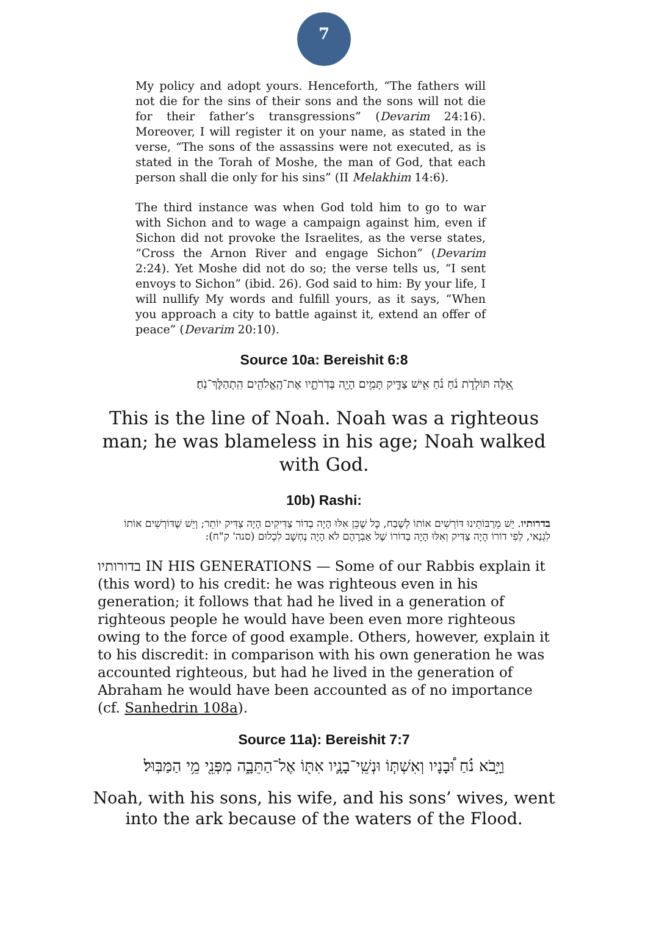7
My policy and adopt yours. Henceforth, “The fathers will not die for the sins of their sons and the sons will not die for their father’s transgressions” (Devarim 24:16). Moreover, I will register it on your name, as stated in the verse, “The sons of the assassins were not executed, as is stated in the Torah of Moshe, the man of God, that each person shall die only for his sins” (II Melakhim 14:6).
The third instance was when God told him to go to war with Sichon and to wage a campaign against him, even if Sichon did not provoke the Israelites, as the verse states, “Cross the Arnon River and engage Sichon” (Devarim 2:24). Yet Moshe did not do so; the verse tells us, “I sent envoys to Sichon” (ibid. 26). God said to him: By your life, I will nullify My words and fulfill yours, as it says, “When you approach a city to battle against it, extend an offer of peace” (Devarim 20:10).
Source 10a: Bereishit 6:8
אֵ֚לֶּה תּוֹלְדֹ֣ת נֹ֔חַ נֹ֗חַ אִ֥ישׁ צַדִּ֛יק תָּמִ֥ים הָיָ֖ה בְּדֹֽרֹתָ֑יו אֶת־הָֽאֱלֹהִ֖ים הִֽתְהַלֶּךְ־נֹֽחַ׃
This is the line of Noah. Noah was a righteous man; he was blameless in his age; Noah walked with God.
10b) Rashi:
בדרותיו. יֵשׁ מֵרַבּוֹתֵינוּ דּוֹרְשִׁים אוֹתוֹ לְשֶׁבַח, כָּל שֶׁכֵּן אִלּוּ הָיָה בְדוֹר צַדִּיקִים הָיָה צַדִּיק יוֹתֵר; וְיֵשׁ שֶׁדּוֹרְשִׁים אוֹתוֹ לִגְנַאי, לְפִי דוֹרוֹ הָיָה צַדִּיק וְאִלּוּ הָיָה בְדוֹרוֹ שֶׁל אַבְרָהָם לֹא הָיָה נֶחְשָׁב לִכְלוּם (סנה' ק"ח):
בדורותיו IN HIS GENERATIONS — Some of our Rabbis explain it (this word) to his credit: he was righteous even in his generation; it follows that had he lived in a generation of righteous people he would have been even more righteous owing to the force of good example. Others, however, explain it to his discredit: in comparison with his own generation he was accounted righteous, but had he lived in the generation of Abraham he would have been accounted as of no importance (cf. Sanhedrin 108a).
Source 11a): Bereishit 7:7
וַיָּ֣בֹא נֹ֗חַ וּ֠בָנָיו וְאִשְׁתּ֧וֹ וּנְשֵֽׁי־בָנָ֛יו אִתּ֖וֹ אֶל־הַתֵּבָ֑ה מִפְּנֵ֖י מֵ֥י הַמַּבּֽוּל׃
Noah, with his sons, his wife, and his sons’ wives, went into the ark because of the waters of the Flood.